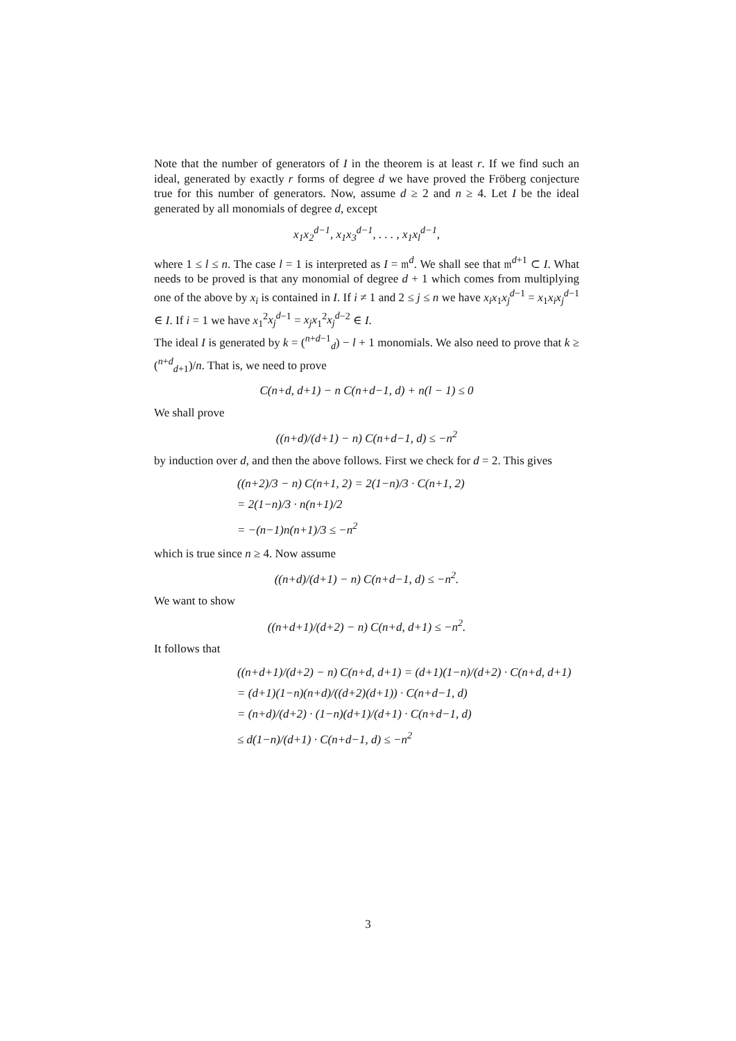Note that the number of generators of I in the theorem is at least r. If we find such an ideal, generated by exactly r forms of degree d we have proved the Fröberg conjecture true for this number of generators. Now, assume d ≥ 2 and n ≥ 4. Let I be the ideal generated by all monomials of degree d, except
x<sub>1</sub>x<sub>2</sub><sup>d−1</sup>, x<sub>1</sub>x<sub>3</sub><sup>d−1</sup>, . . . , x<sub>1</sub>x<sub>l</sub><sup>d−1</sup>,
where 1 ≤ l ≤ n. The case l = 1 is interpreted as I = 𝔪<sup>d</sup>. We shall see that 𝔪<sup>d+1</sup> ⊂ I. What needs to be proved is that any monomial of degree d + 1 which comes from multiplying one of the above by x<sub>i</sub> is contained in I. If i ≠ 1 and 2 ≤ j ≤ n we have x<sub>i</sub>x<sub>1</sub>x<sub>j</sub><sup>d</sup><sup>−1</sup> = x<sub>1</sub>x<sub>i</sub>x<sub>j</sub><sup>d</sup><sup>−1</sup> ∈ I. If i = 1 we have x<sub>1</sub><sup>2</sup>x<sub>j</sub><sup>d</sup><sup>−1</sup> = x<sub>j</sub>x<sub>1</sub><sup>2</sup>x<sub>j</sub><sup>d</sup><sup>−2</sup> ∈ I.
The ideal I is generated by k = (<sup>n+d−1</sup><sub>d</sub>) − l + 1 monomials. We also need to prove that k ≥ (<sup>n+d</sup><sub>d+1</sub>)/n. That is, we need to prove
C(n+d, d+1) − n C(n+d−1, d) + n(l − 1) ≤ 0
We shall prove
((n+d)/(d+1) − n) C(n+d−1, d) ≤ −n<sup>2</sup>
by induction over d, and then the above follows. First we check for d = 2. This gives
((n+2)/3 − n) C(n+1, 2) = 2(1−n)/3 · C(n+1, 2)
= 2(1−n)/3 · n(n+1)/2
= −(n−1)n(n+1)/3 ≤ −n<sup>2</sup>
which is true since n ≥ 4. Now assume
((n+d)/(d+1) − n) C(n+d−1, d) ≤ −n<sup>2</sup>.
We want to show
((n+d+1)/(d+2) − n) C(n+d, d+1) ≤ −n<sup>2</sup>.
It follows that
((n+d+1)/(d+2) − n) C(n+d, d+1) = (d+1)(1−n)/(d+2) · C(n+d, d+1)
= (d+1)(1−n)(n+d)/((d+2)(d+1)) · C(n+d−1, d)
= (n+d)/(d+2) · (1−n)(d+1)/(d+1) · C(n+d−1, d)
≤ d(1−n)/(d+1) · C(n+d−1, d) ≤ −n<sup>2</sup>
3